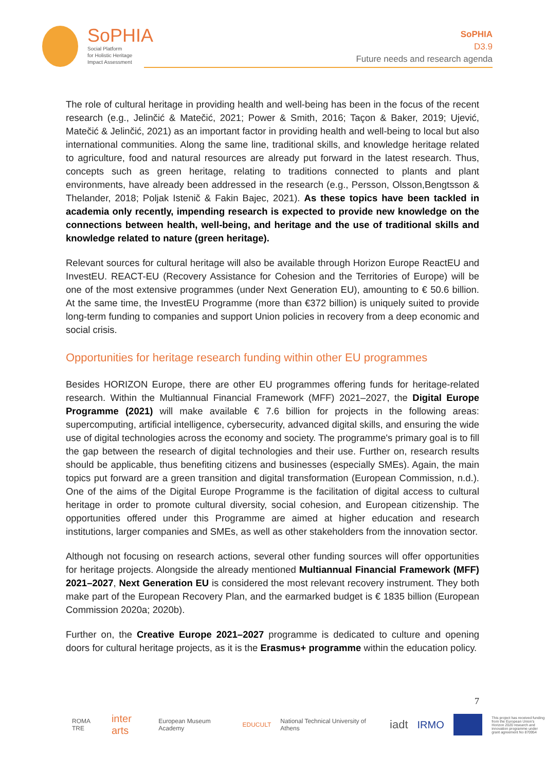SoPHIA
Social Platform
for Holistic Heritage
Impact Assessment
SoPHIA
D3.9
Future needs and research agenda
The role of cultural heritage in providing health and well-being has been in the focus of the recent research (e.g., Jelinčić & Matečić, 2021; Power & Smith, 2016; Taçon & Baker, 2019; Ujević, Matečić & Jelinčić, 2021) as an important factor in providing health and well-being to local but also international communities. Along the same line, traditional skills, and knowledge heritage related to agriculture, food and natural resources are already put forward in the latest research. Thus, concepts such as green heritage, relating to traditions connected to plants and plant environments, have already been addressed in the research (e.g., Persson, Olsson,Bengtsson & Thelander, 2018; Poljak Istenič & Fakin Bajec, 2021). As these topics have been tackled in academia only recently, impending research is expected to provide new knowledge on the connections between health, well-being, and heritage and the use of traditional skills and knowledge related to nature (green heritage).
Relevant sources for cultural heritage will also be available through Horizon Europe ReactEU and InvestEU. REACT-EU (Recovery Assistance for Cohesion and the Territories of Europe) will be one of the most extensive programmes (under Next Generation EU), amounting to € 50.6 billion. At the same time, the InvestEU Programme (more than €372 billion) is uniquely suited to provide long-term funding to companies and support Union policies in recovery from a deep economic and social crisis.
Opportunities for heritage research funding within other EU programmes
Besides HORIZON Europe, there are other EU programmes offering funds for heritage-related research. Within the Multiannual Financial Framework (MFF) 2021–2027, the Digital Europe Programme (2021) will make available € 7.6 billion for projects in the following areas: supercomputing, artificial intelligence, cybersecurity, advanced digital skills, and ensuring the wide use of digital technologies across the economy and society. The programme's primary goal is to fill the gap between the research of digital technologies and their use. Further on, research results should be applicable, thus benefiting citizens and businesses (especially SMEs). Again, the main topics put forward are a green transition and digital transformation (European Commission, n.d.). One of the aims of the Digital Europe Programme is the facilitation of digital access to cultural heritage in order to promote cultural diversity, social cohesion, and European citizenship. The opportunities offered under this Programme are aimed at higher education and research institutions, larger companies and SMEs, as well as other stakeholders from the innovation sector.
Although not focusing on research actions, several other funding sources will offer opportunities for heritage projects. Alongside the already mentioned Multiannual Financial Framework (MFF) 2021–2027, Next Generation EU is considered the most relevant recovery instrument. They both make part of the European Recovery Plan, and the earmarked budget is € 1835 billion (European Commission 2020a; 2020b).
Further on, the Creative Europe 2021–2027 programme is dedicated to culture and opening doors for cultural heritage projects, as it is the Erasmus+ programme within the education policy.
7
ROMA TRE inter arts European Museum Academy EDUCULT National Technical University of Athens iadt IRMO
This project has received funding from the European Union's Horizon 2020 research and innovation programme under grant agreement No 870954